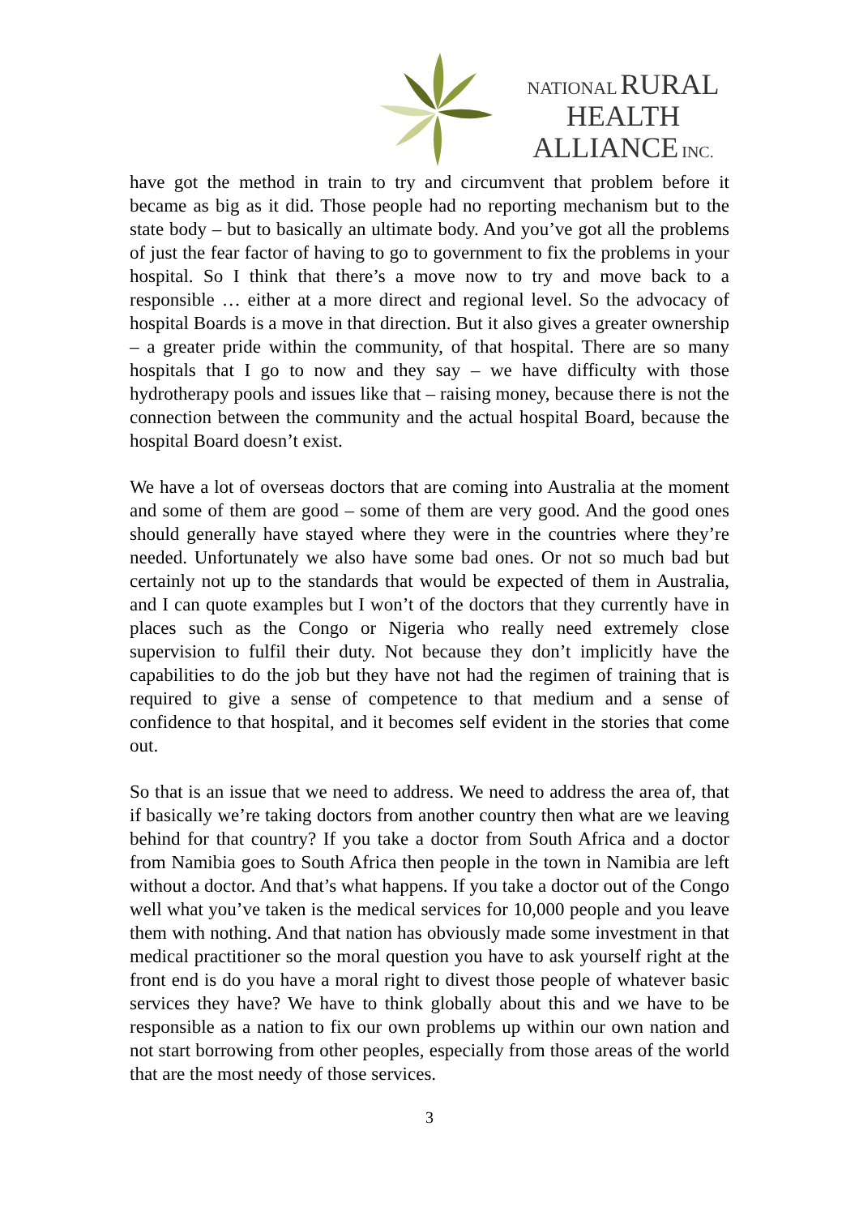NATIONAL RURAL
HEALTH
ALLIANCE INC.
have got the method in train to try and circumvent that problem before it became as big as it did. Those people had no reporting mechanism but to the state body – but to basically an ultimate body. And you’ve got all the problems of just the fear factor of having to go to government to fix the problems in your hospital. So I think that there’s a move now to try and move back to a responsible … either at a more direct and regional level. So the advocacy of hospital Boards is a move in that direction. But it also gives a greater ownership – a greater pride within the community, of that hospital. There are so many hospitals that I go to now and they say – we have difficulty with those hydrotherapy pools and issues like that – raising money, because there is not the connection between the community and the actual hospital Board, because the hospital Board doesn’t exist.
We have a lot of overseas doctors that are coming into Australia at the moment and some of them are good – some of them are very good. And the good ones should generally have stayed where they were in the countries where they’re needed. Unfortunately we also have some bad ones. Or not so much bad but certainly not up to the standards that would be expected of them in Australia, and I can quote examples but I won’t of the doctors that they currently have in places such as the Congo or Nigeria who really need extremely close supervision to fulfil their duty. Not because they don’t implicitly have the capabilities to do the job but they have not had the regimen of training that is required to give a sense of competence to that medium and a sense of confidence to that hospital, and it becomes self evident in the stories that come out.
So that is an issue that we need to address. We need to address the area of, that if basically we’re taking doctors from another country then what are we leaving behind for that country? If you take a doctor from South Africa and a doctor from Namibia goes to South Africa then people in the town in Namibia are left without a doctor. And that’s what happens. If you take a doctor out of the Congo well what you’ve taken is the medical services for 10,000 people and you leave them with nothing. And that nation has obviously made some investment in that medical practitioner so the moral question you have to ask yourself right at the front end is do you have a moral right to divest those people of whatever basic services they have? We have to think globally about this and we have to be responsible as a nation to fix our own problems up within our own nation and not start borrowing from other peoples, especially from those areas of the world that are the most needy of those services.
3